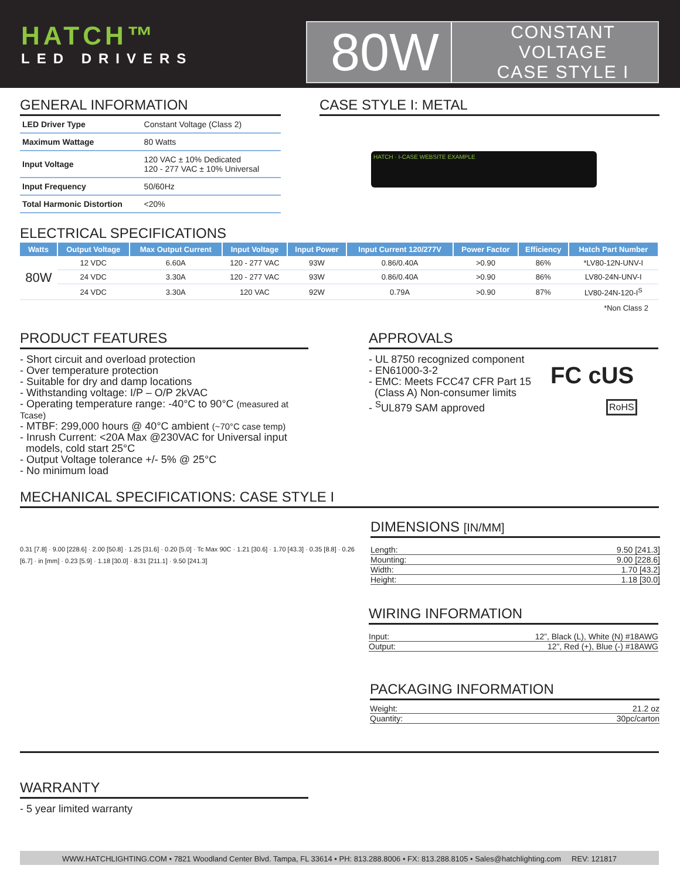HATCH™
LED DRIVERS
80W
CONSTANT VOLTAGE
CASE STYLE I
GENERAL INFORMATION
| LED Driver Type | Constant Voltage (Class 2) |
| Maximum Wattage | 80 Watts |
| Input Voltage | 120 VAC ± 10% Dedicated 120 - 277 VAC ± 10% Universal |
| Input Frequency | 50/60Hz |
| Total Harmonic Distortion | <20% |
CASE STYLE I: METAL
HATCH · I-CASE WEBSITE EXAMPLE
ELECTRICAL SPECIFICATIONS
| Watts | Output Voltage | Max Output Current | Input Voltage | Input Power | Input Current 120/277V | Power Factor | Efficiency | Hatch Part Number |
| --- | --- | --- | --- | --- | --- | --- | --- | --- |
| 80W | 12 VDC | 6.60A | 120 - 277 VAC | 93W | 0.86/0.40A | >0.90 | 86% | *LV80-12N-UNV-I |
| | 24 VDC | 3.30A | 120 - 277 VAC | 93W | 0.86/0.40A | >0.90 | 86% | LV80-24N-UNV-I |
| | 24 VDC | 3.30A | 120 VAC | 92W | 0.79A | >0.90 | 87% | LV80-24N-120-I<sup>S</sup> |
*Non Class 2
PRODUCT FEATURES
- Short circuit and overload protection
- Over temperature protection
- Suitable for dry and damp locations
- Withstanding voltage: I/P – O/P 2kVAC
- Operating temperature range: -40°C to 90°C (measured at Tcase)
- MTBF: 299,000 hours @ 40°C ambient (~70°C case temp)
- Inrush Current: <20A Max @230VAC for Universal input
models, cold start 25°C
- Output Voltage tolerance +/- 5% @ 25°C
- No minimum load
APPROVALS
- UL 8750 recognized component
- EN61000-3-2
- EMC: Meets FCC47 CFR Part 15
(Class A) Non-consumer limits
- <sup>S</sup>UL879 SAM approved
FC cUS
RoHS
MECHANICAL SPECIFICATIONS: CASE STYLE I
0.31 [7.8] · 9.00 [228.6] · 2.00 [50.8] · 1.25 [31.6] · 0.20 [5.0] · Tc Max 90C · 1.21 [30.6] · 1.70 [43.3] · 0.35 [8.8] · 0.26 [6.7] · in [mm] · 0.23 [5.9] · 1.18 [30.0] · 8.31 [211.1] · 9.50 [241.3]
DIMENSIONS [IN/MM]
| Length: | 9.50 [241.3] |
| Mounting: | 9.00 [228.6] |
| Width: | 1.70 [43.2] |
| Height: | 1.18 [30.0] |
WIRING INFORMATION
| Input: | 12”, Black (L), White (N) #18AWG |
| Output: | 12”, Red (+), Blue (-) #18AWG |
PACKAGING INFORMATION
| Weight: | 21.2 oz |
| Quantity: | 30pc/carton |
WARRANTY
- 5 year limited warranty
WWW.HATCHLIGHTING.COM • 7821 Woodland Center Blvd. Tampa, FL 33614 • PH: 813.288.8006 • FX: 813.288.8105 • Sales@hatchlighting.com REV: 121817